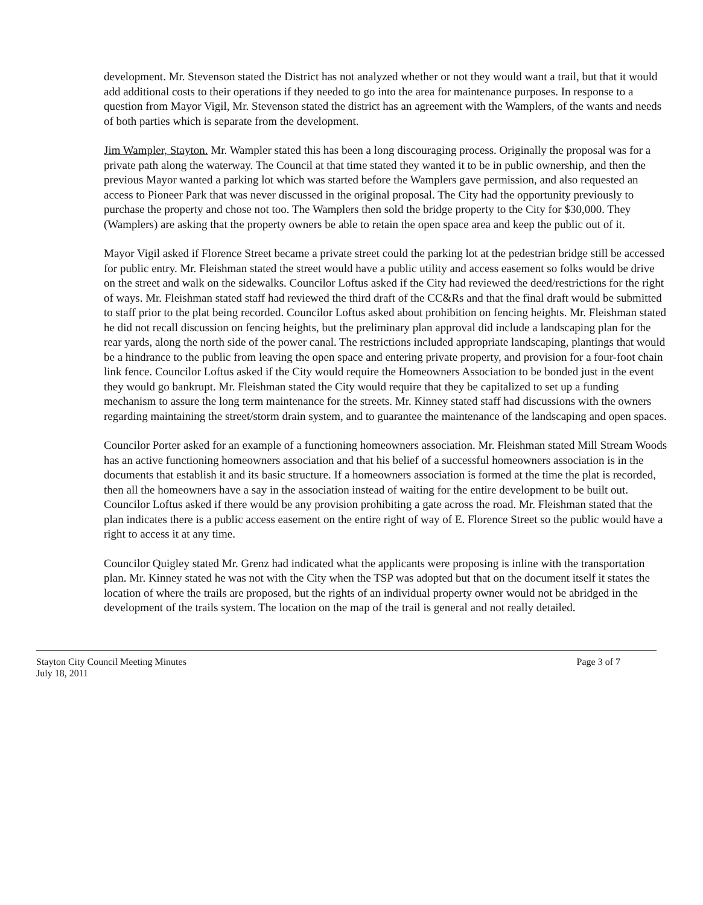development. Mr. Stevenson stated the District has not analyzed whether or not they would want a trail, but that it would add additional costs to their operations if they needed to go into the area for maintenance purposes. In response to a question from Mayor Vigil, Mr. Stevenson stated the district has an agreement with the Wamplers, of the wants and needs of both parties which is separate from the development.
Jim Wampler, Stayton. Mr. Wampler stated this has been a long discouraging process. Originally the proposal was for a private path along the waterway. The Council at that time stated they wanted it to be in public ownership, and then the previous Mayor wanted a parking lot which was started before the Wamplers gave permission, and also requested an access to Pioneer Park that was never discussed in the original proposal. The City had the opportunity previously to purchase the property and chose not too. The Wamplers then sold the bridge property to the City for $30,000. They (Wamplers) are asking that the property owners be able to retain the open space area and keep the public out of it.
Mayor Vigil asked if Florence Street became a private street could the parking lot at the pedestrian bridge still be accessed for public entry. Mr. Fleishman stated the street would have a public utility and access easement so folks would be drive on the street and walk on the sidewalks. Councilor Loftus asked if the City had reviewed the deed/restrictions for the right of ways. Mr. Fleishman stated staff had reviewed the third draft of the CC&Rs and that the final draft would be submitted to staff prior to the plat being recorded. Councilor Loftus asked about prohibition on fencing heights. Mr. Fleishman stated he did not recall discussion on fencing heights, but the preliminary plan approval did include a landscaping plan for the rear yards, along the north side of the power canal. The restrictions included appropriate landscaping, plantings that would be a hindrance to the public from leaving the open space and entering private property, and provision for a four-foot chain link fence. Councilor Loftus asked if the City would require the Homeowners Association to be bonded just in the event they would go bankrupt. Mr. Fleishman stated the City would require that they be capitalized to set up a funding mechanism to assure the long term maintenance for the streets. Mr. Kinney stated staff had discussions with the owners regarding maintaining the street/storm drain system, and to guarantee the maintenance of the landscaping and open spaces.
Councilor Porter asked for an example of a functioning homeowners association. Mr. Fleishman stated Mill Stream Woods has an active functioning homeowners association and that his belief of a successful homeowners association is in the documents that establish it and its basic structure. If a homeowners association is formed at the time the plat is recorded, then all the homeowners have a say in the association instead of waiting for the entire development to be built out. Councilor Loftus asked if there would be any provision prohibiting a gate across the road. Mr. Fleishman stated that the plan indicates there is a public access easement on the entire right of way of E. Florence Street so the public would have a right to access it at any time.
Councilor Quigley stated Mr. Grenz had indicated what the applicants were proposing is inline with the transportation plan. Mr. Kinney stated he was not with the City when the TSP was adopted but that on the document itself it states the location of where the trails are proposed, but the rights of an individual property owner would not be abridged in the development of the trails system. The location on the map of the trail is general and not really detailed.
Stayton City Council Meeting Minutes
July 18, 2011
Page 3 of 7